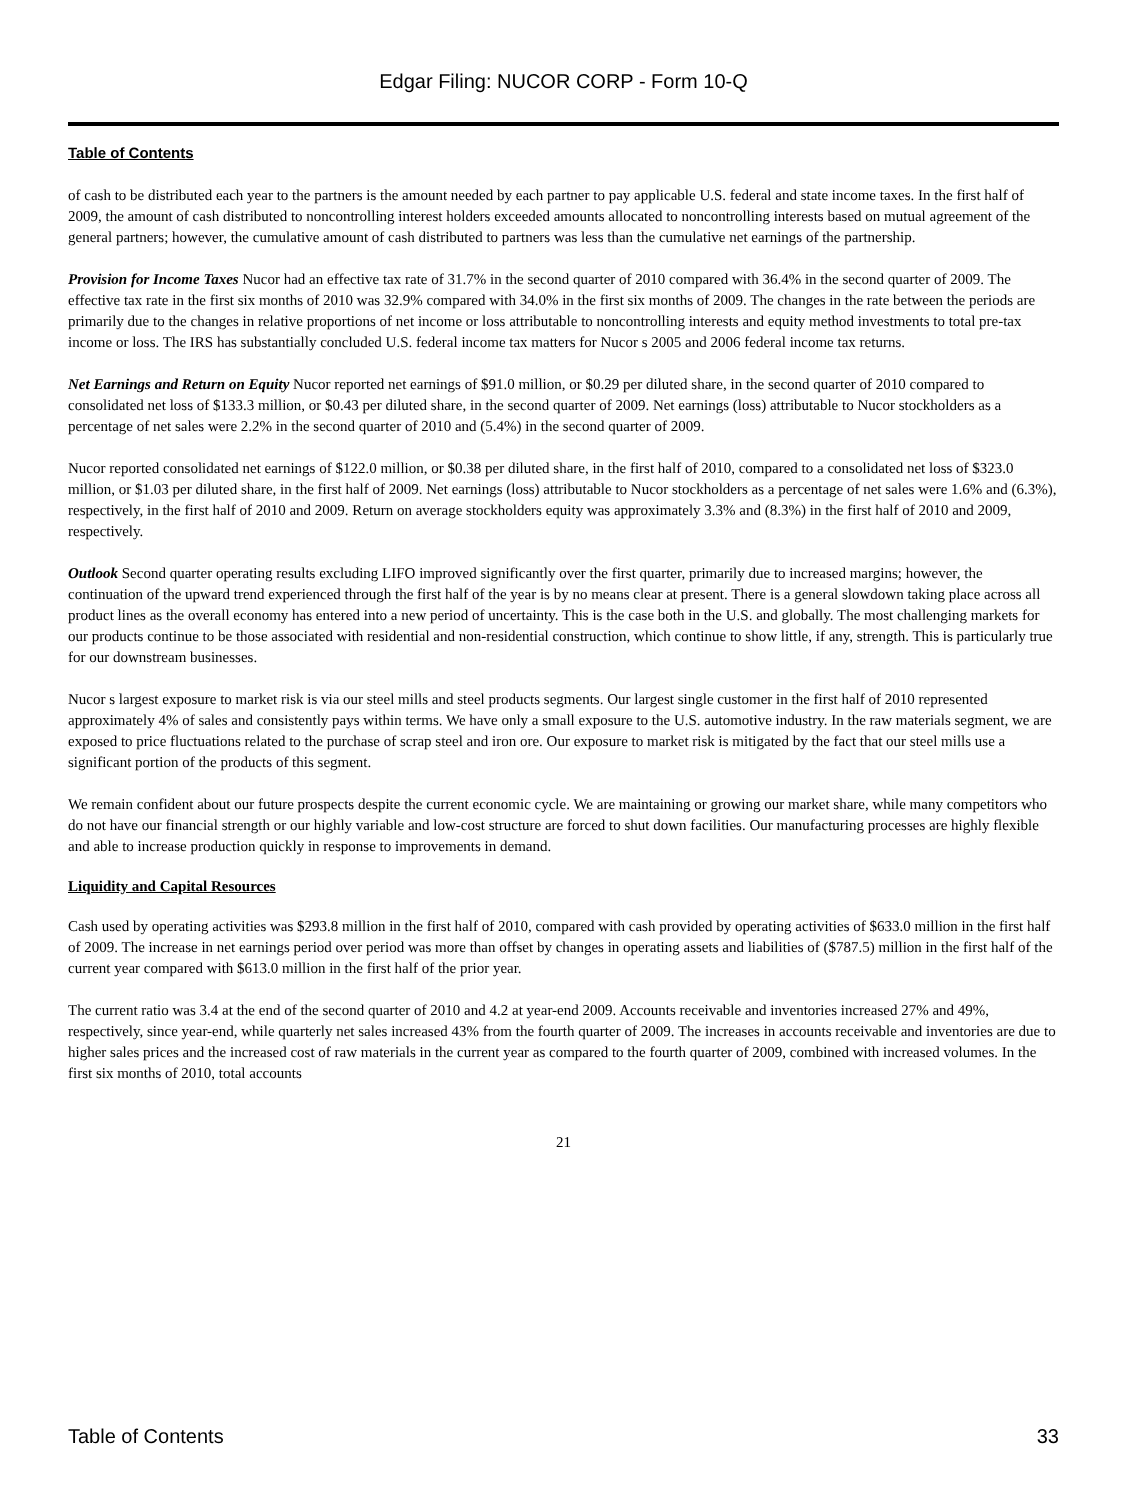Edgar Filing: NUCOR CORP - Form 10-Q
Table of Contents
of cash to be distributed each year to the partners is the amount needed by each partner to pay applicable U.S. federal and state income taxes. In the first half of 2009, the amount of cash distributed to noncontrolling interest holders exceeded amounts allocated to noncontrolling interests based on mutual agreement of the general partners; however, the cumulative amount of cash distributed to partners was less than the cumulative net earnings of the partnership.
Provision for Income Taxes Nucor had an effective tax rate of 31.7% in the second quarter of 2010 compared with 36.4% in the second quarter of 2009. The effective tax rate in the first six months of 2010 was 32.9% compared with 34.0% in the first six months of 2009. The changes in the rate between the periods are primarily due to the changes in relative proportions of net income or loss attributable to noncontrolling interests and equity method investments to total pre-tax income or loss. The IRS has substantially concluded U.S. federal income tax matters for Nucor s 2005 and 2006 federal income tax returns.
Net Earnings and Return on Equity Nucor reported net earnings of $91.0 million, or $0.29 per diluted share, in the second quarter of 2010 compared to consolidated net loss of $133.3 million, or $0.43 per diluted share, in the second quarter of 2009. Net earnings (loss) attributable to Nucor stockholders as a percentage of net sales were 2.2% in the second quarter of 2010 and (5.4%) in the second quarter of 2009.
Nucor reported consolidated net earnings of $122.0 million, or $0.38 per diluted share, in the first half of 2010, compared to a consolidated net loss of $323.0 million, or $1.03 per diluted share, in the first half of 2009. Net earnings (loss) attributable to Nucor stockholders as a percentage of net sales were 1.6% and (6.3%), respectively, in the first half of 2010 and 2009. Return on average stockholders equity was approximately 3.3% and (8.3%) in the first half of 2010 and 2009, respectively.
Outlook Second quarter operating results excluding LIFO improved significantly over the first quarter, primarily due to increased margins; however, the continuation of the upward trend experienced through the first half of the year is by no means clear at present. There is a general slowdown taking place across all product lines as the overall economy has entered into a new period of uncertainty. This is the case both in the U.S. and globally. The most challenging markets for our products continue to be those associated with residential and non-residential construction, which continue to show little, if any, strength. This is particularly true for our downstream businesses.
Nucor s largest exposure to market risk is via our steel mills and steel products segments. Our largest single customer in the first half of 2010 represented approximately 4% of sales and consistently pays within terms. We have only a small exposure to the U.S. automotive industry. In the raw materials segment, we are exposed to price fluctuations related to the purchase of scrap steel and iron ore. Our exposure to market risk is mitigated by the fact that our steel mills use a significant portion of the products of this segment.
We remain confident about our future prospects despite the current economic cycle. We are maintaining or growing our market share, while many competitors who do not have our financial strength or our highly variable and low-cost structure are forced to shut down facilities. Our manufacturing processes are highly flexible and able to increase production quickly in response to improvements in demand.
Liquidity and Capital Resources
Cash used by operating activities was $293.8 million in the first half of 2010, compared with cash provided by operating activities of $633.0 million in the first half of 2009. The increase in net earnings period over period was more than offset by changes in operating assets and liabilities of ($787.5) million in the first half of the current year compared with $613.0 million in the first half of the prior year.
The current ratio was 3.4 at the end of the second quarter of 2010 and 4.2 at year-end 2009. Accounts receivable and inventories increased 27% and 49%, respectively, since year-end, while quarterly net sales increased 43% from the fourth quarter of 2009. The increases in accounts receivable and inventories are due to higher sales prices and the increased cost of raw materials in the current year as compared to the fourth quarter of 2009, combined with increased volumes. In the first six months of 2010, total accounts
21
Table of Contents 33